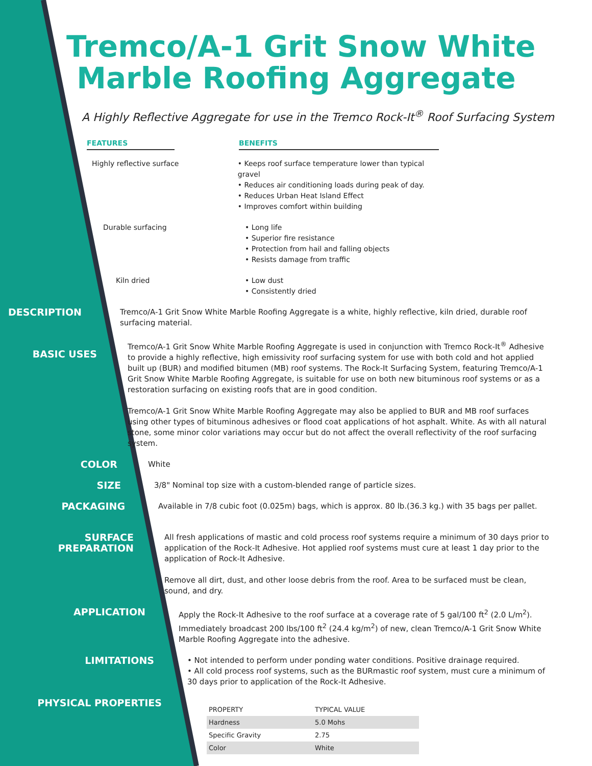Tremco/A-1 Grit Snow White
Marble Roofing Aggregate
A Highly Reflective Aggregate for use in the Tremco Rock-It<sup>®</sup> Roof Surfacing System
FEATURES BENEFITS
Highly reflective surface • Keeps roof surface temperature lower than typical gravel
• Reduces air conditioning loads during peak of day.
• Reduces Urban Heat Island Effect
• Improves comfort within building
Durable surfacing • Long life
• Superior fire resistance
• Protection from hail and falling objects
• Resists damage from traffic
Kiln dried • Low dust
• Consistently dried
DESCRIPTION
Tremco/A-1 Grit Snow White Marble Roofing Aggregate is a white, highly reflective, kiln dried, durable roof surfacing material.
BASIC USES
Tremco/A-1 Grit Snow White Marble Roofing Aggregate is used in conjunction with Tremco Rock-It<sup>®</sup> Adhesive to provide a highly reflective, high emissivity roof surfacing system for use with both cold and hot applied built up (BUR) and modified bitumen (MB) roof systems. The Rock-It Surfacing System, featuring Tremco/A-1 Grit Snow White Marble Roofing Aggregate, is suitable for use on both new bituminous roof systems or as a restoration surfacing on existing roofs that are in good condition.
Tremco/A-1 Grit Snow White Marble Roofing Aggregate may also be applied to BUR and MB roof surfaces using other types of bituminous adhesives or flood coat applications of hot asphalt. White. As with all natural stone, some minor color variations may occur but do not affect the overall reflectivity of the roof surfacing system.
COLOR
White
SIZE
3/8" Nominal top size with a custom-blended range of particle sizes.
PACKAGING
Available in 7/8 cubic foot (0.025m) bags, which is approx. 80 lb.(36.3 kg.) with 35 bags per pallet.
SURFACE
PREPARATION
All fresh applications of mastic and cold process roof systems require a minimum of 30 days prior to application of the Rock-It Adhesive. Hot applied roof systems must cure at least 1 day prior to the application of Rock-It Adhesive.
Remove all dirt, dust, and other loose debris from the roof. Area to be surfaced must be clean, sound, and dry.
APPLICATION
Apply the Rock-It Adhesive to the roof surface at a coverage rate of 5 gal/100 ft<sup>2</sup> (2.0 L/m<sup>2</sup>). Immediately broadcast 200 lbs/100 ft<sup>2</sup> (24.4 kg/m<sup>2</sup>) of new, clean Tremco/A-1 Grit Snow White Marble Roofing Aggregate into the adhesive.
LIMITATIONS
• Not intended to perform under ponding water conditions. Positive drainage required.
• All cold process roof systems, such as the BURmastic roof system, must cure a minimum of 30 days prior to application of the Rock-It Adhesive.
PHYSICAL PROPERTIES
| PROPERTY | TYPICAL VALUE |
| --- | --- |
| Hardness | 5.0 Mohs |
| Specific Gravity | 2.75 |
| Color | White |